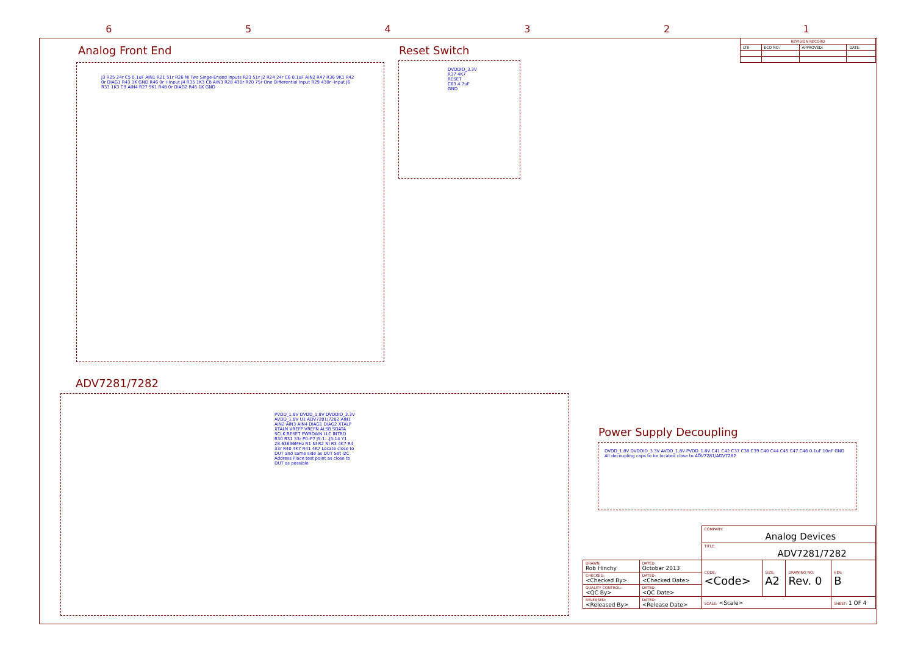6 5 4 3 2 1
| REVISION RECORD | | | |
| --- | --- | --- | --- |
| LTR | ECO NO: | APPROVED: | DATE: |
Analog Front End
J3 R25 24r C5 0.1uF AIN1 R21 51r R26 NI Two Singe-Ended Inputs R23 51r J2 R24 24r C6 0.1uF AIN2 R47 R36 9K1 R42 0r DIAG1 R43 1K GND R46 0r +Input J4 R35 1K3 C8 AIN3 R28 430r R20 75r One Differential Input R29 430r -Input J6 R33 1K3 C9 AIN4 R27 9K1 R48 0r DIAG2 R45 1K GND
Reset Switch
DVDDIO_3.3V R37 4K7 RESET C63 4.7uF GND
ADV7281/7282
PVDD_1.8V DVDD_1.8V DVDDIO_3.3V AVDD_1.8V U1 ADV7281/7282 AIN1 AIN2 AIN3 AIN4 DIAG1 DIAG2 XTALP XTALN VREFP VREFN ALSB SDATA SCLK RESET PWRDWN LLC INTRQ R30 R31 33r P0–P7 J5-1…J5-14 Y1 28.63636MHz R1 NI R2 NI R3 4K7 R4 33r R40 4K7 R41 4K7 Locate close to DUT and same side as DUT Set I2C Address Place test point as close to DUT as possible
Power Supply Decoupling
DVDD_1.8V DVDDIO_3.3V AVDD_1.8V PVDD_1.8V C41 C42 C37 C38 C39 C40 C44 C45 C47 C46 0.1uF 10nF GND
All decoupling caps to be located close to ADV7281/ADV7282
| | | COMPANY: Analog Devices | | | |
| | | TITLE: ADV7281/7282 | | | |
| DRAWN: Rob Hinchy | DATED: October 2013 | CODE: <Code> | SIZE: A2 | DRAWING NO: Rev. 0 | REV: B |
| CHECKED: <Checked By> | DATED: <Checked Date> | | | | |
| QUALITY CONTROL: <QC By> | DATED: <QC Date> | | | | |
| RELEASED: <Released By> | DATED: <Release Date> | SCALE: <Scale> | | | SHEET: 1 OF 4 |